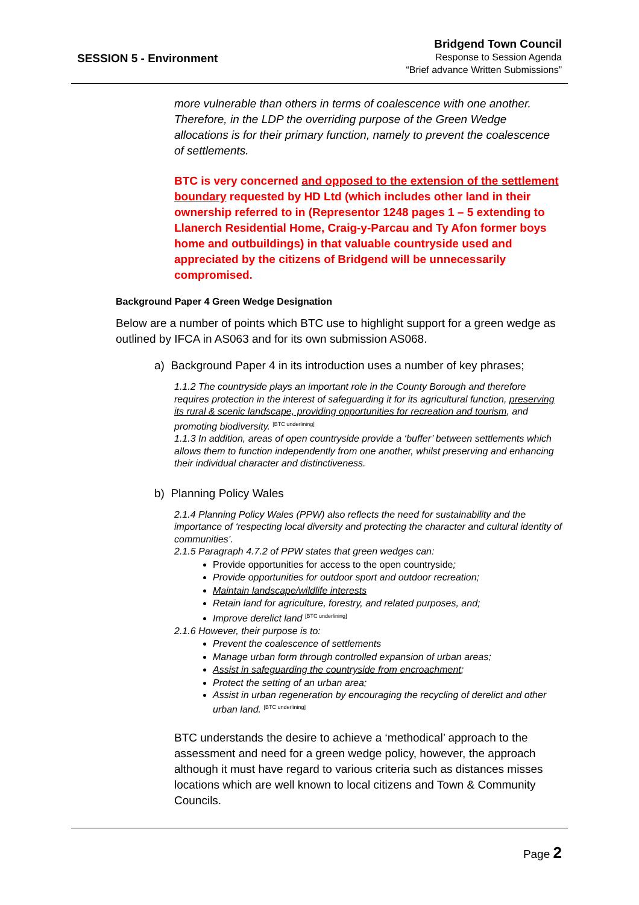SESSION 5 - Environment
Bridgend Town Council
Response to Session Agenda
“Brief advance Written Submissions”
more vulnerable than others in terms of coalescence with one another. Therefore, in the LDP the overriding purpose of the Green Wedge allocations is for their primary function, namely to prevent the coalescence of settlements.
BTC is very concerned and opposed to the extension of the settlement boundary requested by HD Ltd (which includes other land in their ownership referred to in (Representor 1248 pages 1 – 5 extending to Llanerch Residential Home, Craig-y-Parcau and Ty Afon former boys home and outbuildings) in that valuable countryside used and appreciated by the citizens of Bridgend will be unnecessarily compromised.
Background Paper 4 Green Wedge Designation
Below are a number of points which BTC use to highlight support for a green wedge as outlined by IFCA in AS063 and for its own submission AS068.
a) Background Paper 4 in its introduction uses a number of key phrases;
1.1.2 The countryside plays an important role in the County Borough and therefore requires protection in the interest of safeguarding it for its agricultural function, preserving its rural & scenic landscape, providing opportunities for recreation and tourism, and promoting biodiversity. <sup>[BTC underlining]</sup>
1.1.3 In addition, areas of open countryside provide a ‘buffer’ between settlements which allows them to function independently from one another, whilst preserving and enhancing their individual character and distinctiveness.
b) Planning Policy Wales
2.1.4 Planning Policy Wales (PPW) also reflects the need for sustainability and the importance of ‘respecting local diversity and protecting the character and cultural identity of
communities’.
2.1.5 Paragraph 4.7.2 of PPW states that green wedges can:
Provide opportunities for access to the open countryside;
Provide opportunities for outdoor sport and outdoor recreation;
Maintain landscape/wildlife interests
Retain land for agriculture, forestry, and related purposes, and;
Improve derelict land <sup>[BTC underlining]</sup>
2.1.6 However, their purpose is to:
Prevent the coalescence of settlements
Manage urban form through controlled expansion of urban areas;
Assist in safeguarding the countryside from encroachment;
Protect the setting of an urban area;
Assist in urban regeneration by encouraging the recycling of derelict and other urban land. <sup>[BTC underlining]</sup>
BTC understands the desire to achieve a ‘methodical’ approach to the assessment and need for a green wedge policy, however, the approach although it must have regard to various criteria such as distances misses locations which are well known to local citizens and Town & Community Councils.
Page 2